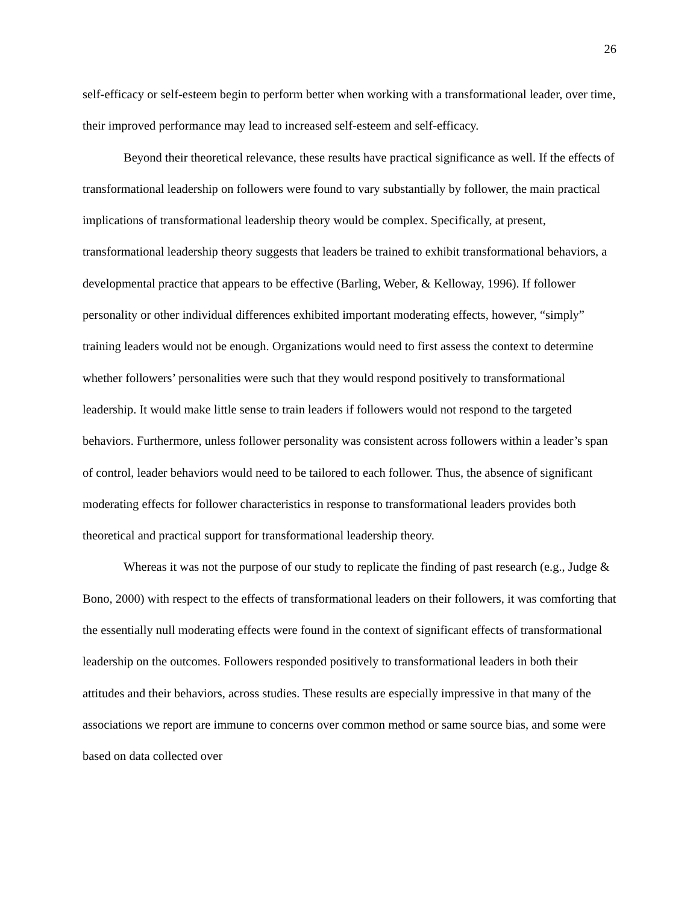26
self-efficacy or self-esteem begin to perform better when working with a transformational leader, over time, their improved performance may lead to increased self-esteem and self-efficacy.
Beyond their theoretical relevance, these results have practical significance as well. If the effects of transformational leadership on followers were found to vary substantially by follower, the main practical implications of transformational leadership theory would be complex. Specifically, at present, transformational leadership theory suggests that leaders be trained to exhibit transformational behaviors, a developmental practice that appears to be effective (Barling, Weber, & Kelloway, 1996). If follower personality or other individual differences exhibited important moderating effects, however, “simply” training leaders would not be enough. Organizations would need to first assess the context to determine whether followers’ personalities were such that they would respond positively to transformational leadership. It would make little sense to train leaders if followers would not respond to the targeted behaviors. Furthermore, unless follower personality was consistent across followers within a leader’s span of control, leader behaviors would need to be tailored to each follower. Thus, the absence of significant moderating effects for follower characteristics in response to transformational leaders provides both theoretical and practical support for transformational leadership theory.
Whereas it was not the purpose of our study to replicate the finding of past research (e.g., Judge & Bono, 2000) with respect to the effects of transformational leaders on their followers, it was comforting that the essentially null moderating effects were found in the context of significant effects of transformational leadership on the outcomes. Followers responded positively to transformational leaders in both their attitudes and their behaviors, across studies. These results are especially impressive in that many of the associations we report are immune to concerns over common method or same source bias, and some were based on data collected over